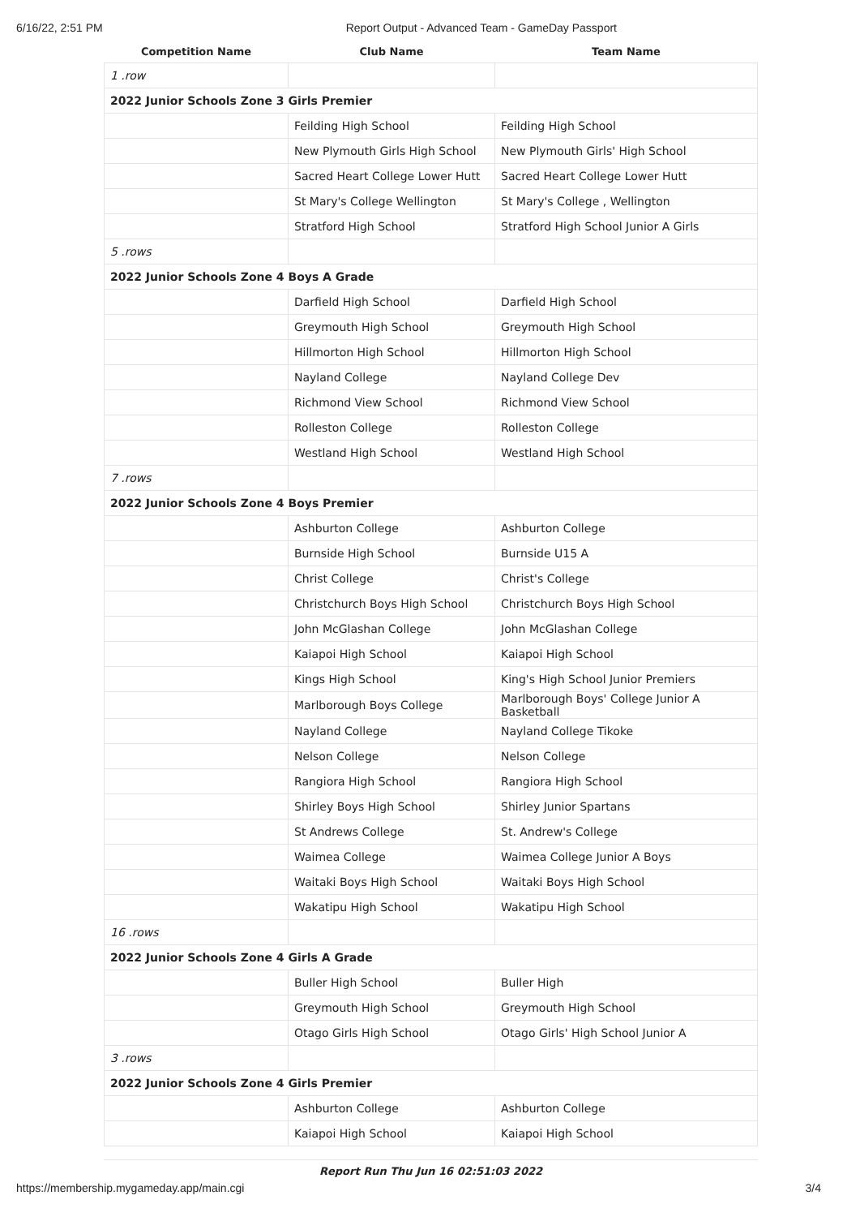6/16/22, 2:51 PM Report Output - Advanced Team - GameDay Passport
| Competition Name | Club Name | Team Name |
| --- | --- | --- |
| 1 .row | | |
| 2022 Junior Schools Zone 3 Girls Premier | | |
| | Feilding High School | Feilding High School |
| | New Plymouth Girls High School | New Plymouth Girls' High School |
| | Sacred Heart College Lower Hutt | Sacred Heart College Lower Hutt |
| | St Mary's College Wellington | St Mary's College , Wellington |
| | Stratford High School | Stratford High School Junior A Girls |
| 5 .rows | | |
| 2022 Junior Schools Zone 4 Boys A Grade | | |
| | Darfield High School | Darfield High School |
| | Greymouth High School | Greymouth High School |
| | Hillmorton High School | Hillmorton High School |
| | Nayland College | Nayland College Dev |
| | Richmond View School | Richmond View School |
| | Rolleston College | Rolleston College |
| | Westland High School | Westland High School |
| 7 .rows | | |
| 2022 Junior Schools Zone 4 Boys Premier | | |
| | Ashburton College | Ashburton College |
| | Burnside High School | Burnside U15 A |
| | Christ College | Christ's College |
| | Christchurch Boys High School | Christchurch Boys High School |
| | John McGlashan College | John McGlashan College |
| | Kaiapoi High School | Kaiapoi High School |
| | Kings High School | King's High School Junior Premiers |
| | Marlborough Boys College | Marlborough Boys' College Junior A Basketball |
| | Nayland College | Nayland College Tikoke |
| | Nelson College | Nelson College |
| | Rangiora High School | Rangiora High School |
| | Shirley Boys High School | Shirley Junior Spartans |
| | St Andrews College | St. Andrew's College |
| | Waimea College | Waimea College Junior A Boys |
| | Waitaki Boys High School | Waitaki Boys High School |
| | Wakatipu High School | Wakatipu High School |
| 16 .rows | | |
| 2022 Junior Schools Zone 4 Girls A Grade | | |
| | Buller High School | Buller High |
| | Greymouth High School | Greymouth High School |
| | Otago Girls High School | Otago Girls' High School Junior A |
| 3 .rows | | |
| 2022 Junior Schools Zone 4 Girls Premier | | |
| | Ashburton College | Ashburton College |
| | Kaiapoi High School | Kaiapoi High School |
Report Run Thu Jun 16 02:51:03 2022
https://membership.mygameday.app/main.cgi 3/4